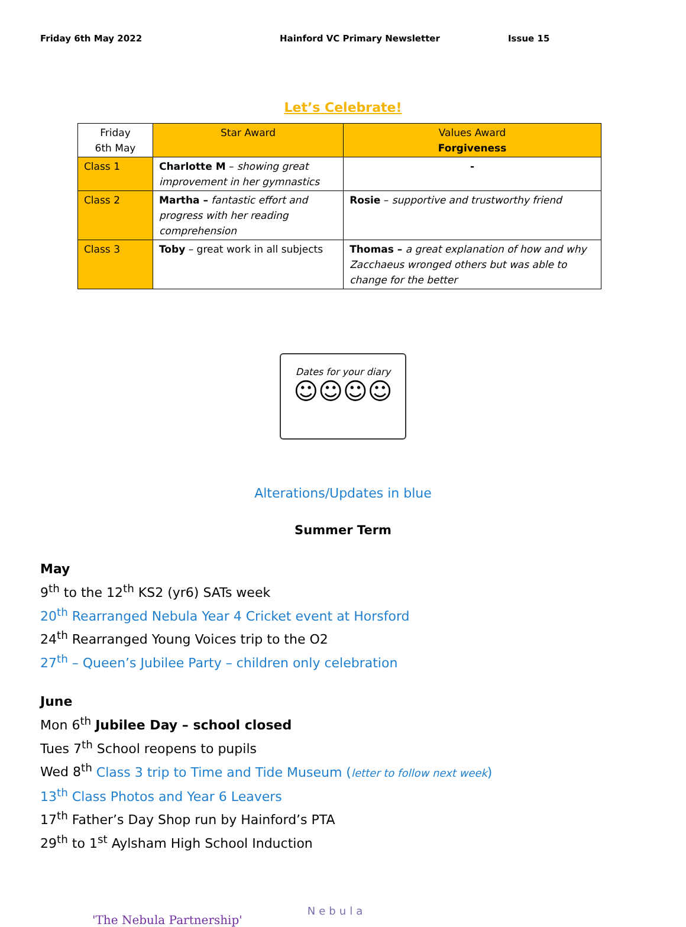Friday 6th May 2022 Hainford VC Primary Newsletter Issue 15
Let’s Celebrate!
| Friday 6th May | Star Award | Values Award Forgiveness |
| Class 1 | Charlotte M – showing great improvement in her gymnastics | - |
| Class 2 | Martha – fantastic effort and progress with her reading comprehension | Rosie – supportive and trustworthy friend |
| Class 3 | Toby – great work in all subjects | Thomas – a great explanation of how and why Zacchaeus wronged others but was able to change for the better |
Dates for your diary
☺☺☺☺
Alterations/Updates in blue
Summer Term
May
9<sup>th</sup> to the 12<sup>th</sup> KS2 (yr6) SATs week
20<sup>th</sup> Rearranged Nebula Year 4 Cricket event at Horsford
24<sup>th</sup> Rearranged Young Voices trip to the O2
27<sup>th</sup> – Queen’s Jubilee Party – children only celebration
June
Mon 6<sup>th</sup> Jubilee Day – school closed
Tues 7<sup>th</sup> School reopens to pupils
Wed 8<sup>th</sup> Class 3 trip to Time and Tide Museum (letter to follow next week)
13<sup>th</sup> Class Photos and Year 6 Leavers
17<sup>th</sup> Father’s Day Shop run by Hainford’s PTA
29<sup>th</sup> to 1<sup>st</sup> Aylsham High School Induction
'The Nebula Partnership'
Nebula